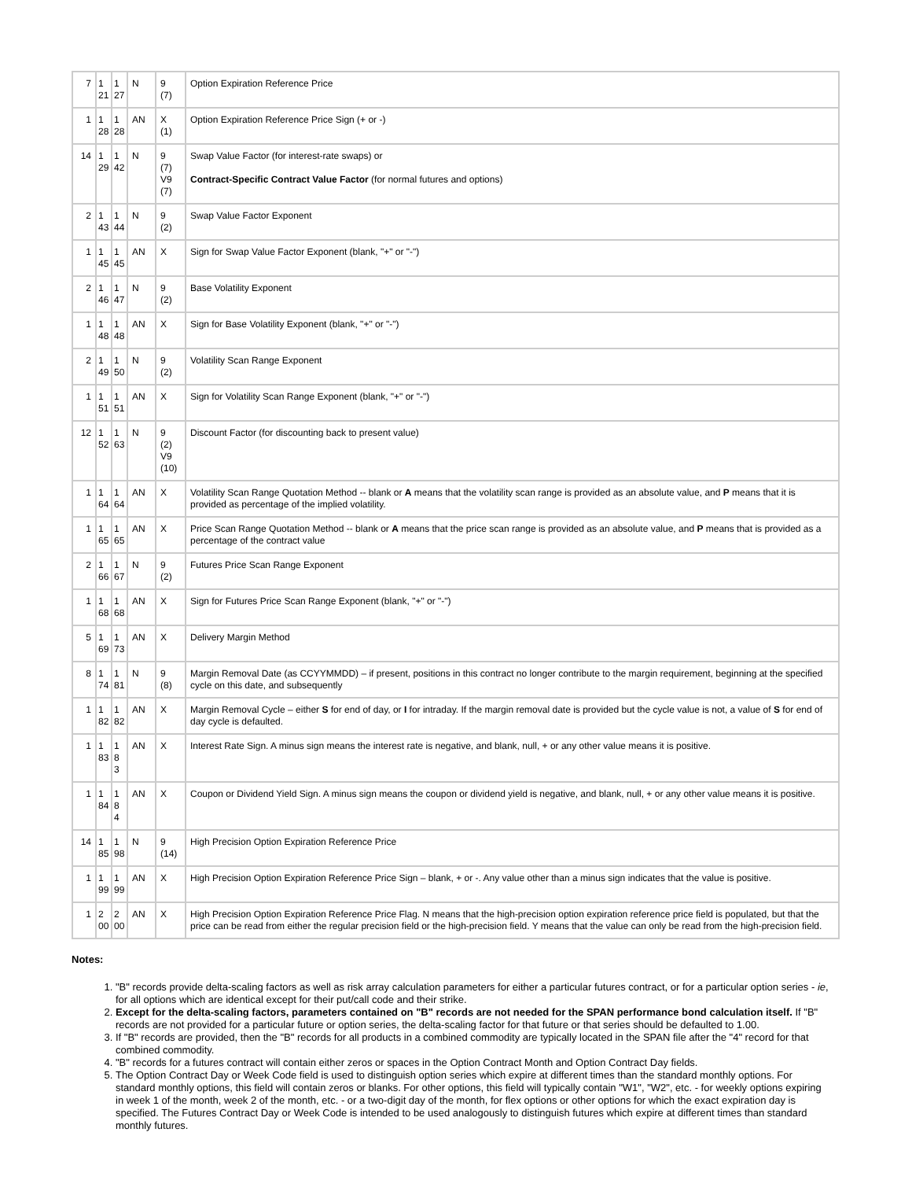| 7 | 1 21 | 1 27 | N | 9 (7) | Option Expiration Reference Price |
| 1 | 1 28 | 1 28 | AN | X (1) | Option Expiration Reference Price Sign (+ or -) |
| 14 | 1 29 | 1 42 | N | 9 (7) V9 (7) | Swap Value Factor (for interest-rate swaps) or Contract-Specific Contract Value Factor (for normal futures and options) |
| 2 | 1 43 | 1 44 | N | 9 (2) | Swap Value Factor Exponent |
| 1 | 1 45 | 1 45 | AN | X | Sign for Swap Value Factor Exponent (blank, "+" or "-") |
| 2 | 1 46 | 1 47 | N | 9 (2) | Base Volatility Exponent |
| 1 | 1 48 | 1 48 | AN | X | Sign for Base Volatility Exponent (blank, "+" or "-") |
| 2 | 1 49 | 1 50 | N | 9 (2) | Volatility Scan Range Exponent |
| 1 | 1 51 | 1 51 | AN | X | Sign for Volatility Scan Range Exponent (blank, "+" or "-") |
| 12 | 1 52 | 1 63 | N | 9 (2) V9 (10) | Discount Factor (for discounting back to present value) |
| 1 | 1 64 | 1 64 | AN | X | Volatility Scan Range Quotation Method -- blank or A means that the volatility scan range is provided as an absolute value, and P means that it is provided as percentage of the implied volatility. |
| 1 | 1 65 | 1 65 | AN | X | Price Scan Range Quotation Method -- blank or A means that the price scan range is provided as an absolute value, and P means that is provided as a percentage of the contract value |
| 2 | 1 66 | 1 67 | N | 9 (2) | Futures Price Scan Range Exponent |
| 1 | 1 68 | 1 68 | AN | X | Sign for Futures Price Scan Range Exponent (blank, "+" or "-") |
| 5 | 1 69 | 1 73 | AN | X | Delivery Margin Method |
| 8 | 1 74 | 1 81 | N | 9 (8) | Margin Removal Date (as CCYYMMDD) – if present, positions in this contract no longer contribute to the margin requirement, beginning at the specified cycle on this date, and subsequently |
| 1 | 1 82 | 1 82 | AN | X | Margin Removal Cycle – either S for end of day, or I for intraday. If the margin removal date is provided but the cycle value is not, a value of S for end of day cycle is defaulted. |
| 1 | 1 83 | 1 8 3 | AN | X | Interest Rate Sign. A minus sign means the interest rate is negative, and blank, null, + or any other value means it is positive. |
| 1 | 1 84 | 1 8 4 | AN | X | Coupon or Dividend Yield Sign. A minus sign means the coupon or dividend yield is negative, and blank, null, + or any other value means it is positive. |
| 14 | 1 85 | 1 98 | N | 9 (14) | High Precision Option Expiration Reference Price |
| 1 | 1 99 | 1 99 | AN | X | High Precision Option Expiration Reference Price Sign – blank, + or -. Any value other than a minus sign indicates that the value is positive. |
| 1 | 2 00 | 2 00 | AN | X | High Precision Option Expiration Reference Price Flag. N means that the high-precision option expiration reference price field is populated, but that the price can be read from either the regular precision field or the high-precision field. Y means that the value can only be read from the high-precision field. |
Notes:
1. "B" records provide delta-scaling factors as well as risk array calculation parameters for either a particular futures contract, or for a particular option series - ie, for all options which are identical except for their put/call code and their strike.
2. Except for the delta-scaling factors, parameters contained on "B" records are not needed for the SPAN performance bond calculation itself. If "B" records are not provided for a particular future or option series, the delta-scaling factor for that future or that series should be defaulted to 1.00.
3. If "B" records are provided, then the "B" records for all products in a combined commodity are typically located in the SPAN file after the "4" record for that combined commodity.
4. "B" records for a futures contract will contain either zeros or spaces in the Option Contract Month and Option Contract Day fields.
5. The Option Contract Day or Week Code field is used to distinguish option series which expire at different times than the standard monthly options. For standard monthly options, this field will contain zeros or blanks. For other options, this field will typically contain "W1", "W2", etc. - for weekly options expiring in week 1 of the month, week 2 of the month, etc. - or a two-digit day of the month, for flex options or other options for which the exact expiration day is specified. The Futures Contract Day or Week Code is intended to be used analogously to distinguish futures which expire at different times than standard monthly futures.